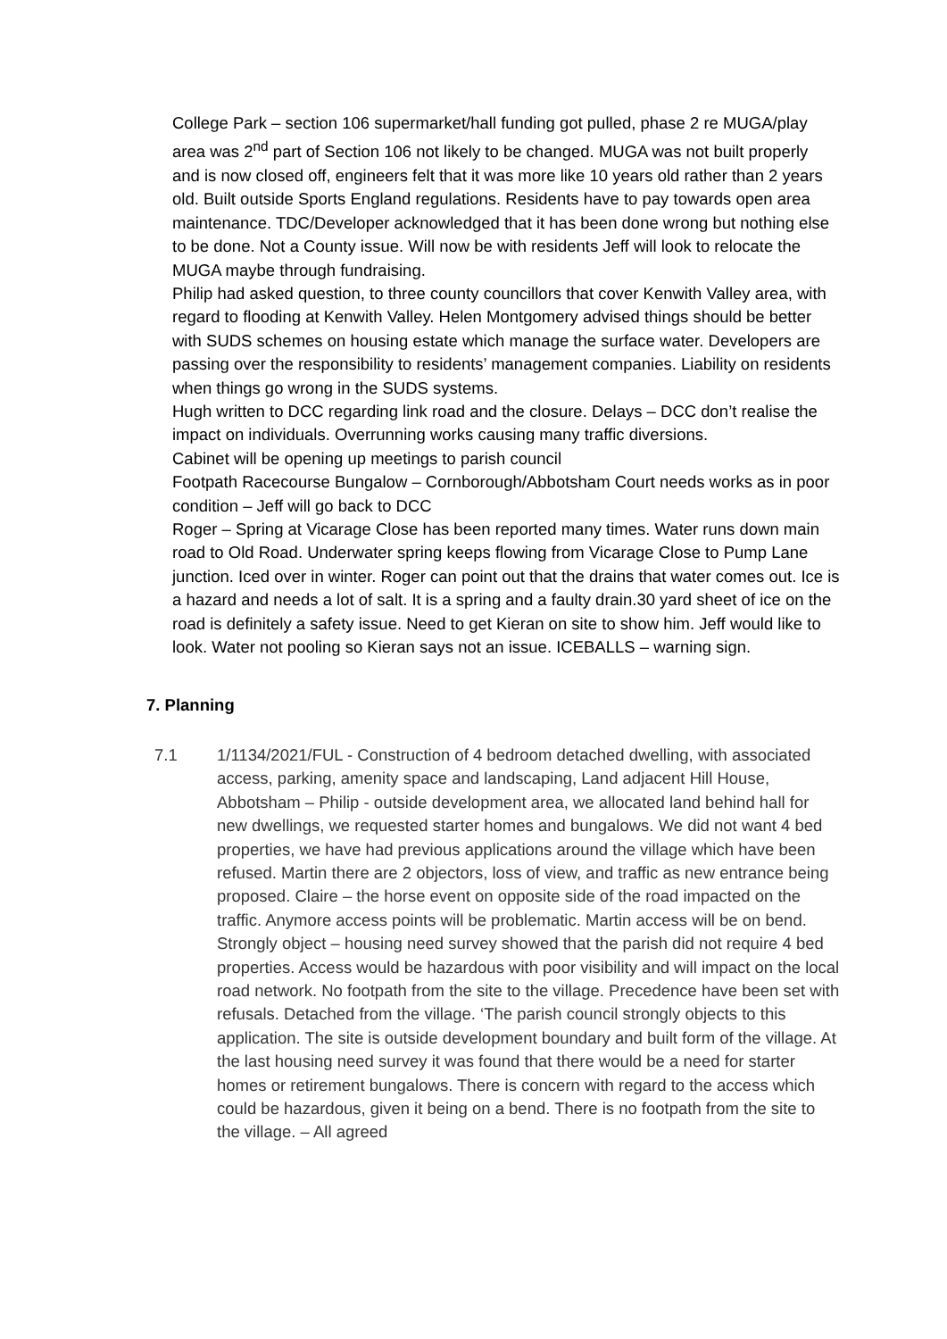College Park – section 106 supermarket/hall funding got pulled, phase 2 re MUGA/play area was 2<sup>nd</sup> part of Section 106 not likely to be changed. MUGA was not built properly and is now closed off, engineers felt that it was more like 10 years old rather than 2 years old. Built outside Sports England regulations. Residents have to pay towards open area maintenance. TDC/Developer acknowledged that it has been done wrong but nothing else to be done. Not a County issue. Will now be with residents Jeff will look to relocate the MUGA maybe through fundraising.
Philip had asked question, to three county councillors that cover Kenwith Valley area, with regard to flooding at Kenwith Valley. Helen Montgomery advised things should be better with SUDS schemes on housing estate which manage the surface water. Developers are passing over the responsibility to residents’ management companies. Liability on residents when things go wrong in the SUDS systems.
Hugh written to DCC regarding link road and the closure. Delays – DCC don’t realise the impact on individuals. Overrunning works causing many traffic diversions.
Cabinet will be opening up meetings to parish council
Footpath Racecourse Bungalow – Cornborough/Abbotsham Court needs works as in poor condition – Jeff will go back to DCC
Roger – Spring at Vicarage Close has been reported many times. Water runs down main road to Old Road. Underwater spring keeps flowing from Vicarage Close to Pump Lane junction. Iced over in winter. Roger can point out that the drains that water comes out. Ice is a hazard and needs a lot of salt. It is a spring and a faulty drain.30 yard sheet of ice on the road is definitely a safety issue. Need to get Kieran on site to show him. Jeff would like to look. Water not pooling so Kieran says not an issue. ICEBALLS – warning sign.
7. Planning
7.1 1/1134/2021/FUL - Construction of 4 bedroom detached dwelling, with associated access, parking, amenity space and landscaping, Land adjacent Hill House, Abbotsham – Philip - outside development area, we allocated land behind hall for new dwellings, we requested starter homes and bungalows. We did not want 4 bed properties, we have had previous applications around the village which have been refused. Martin there are 2 objectors, loss of view, and traffic as new entrance being proposed. Claire – the horse event on opposite side of the road impacted on the traffic. Anymore access points will be problematic. Martin access will be on bend. Strongly object – housing need survey showed that the parish did not require 4 bed properties. Access would be hazardous with poor visibility and will impact on the local road network. No footpath from the site to the village. Precedence have been set with refusals. Detached from the village. ‘The parish council strongly objects to this application. The site is outside development boundary and built form of the village. At the last housing need survey it was found that there would be a need for starter homes or retirement bungalows. There is concern with regard to the access which could be hazardous, given it being on a bend. There is no footpath from the site to the village. – All agreed